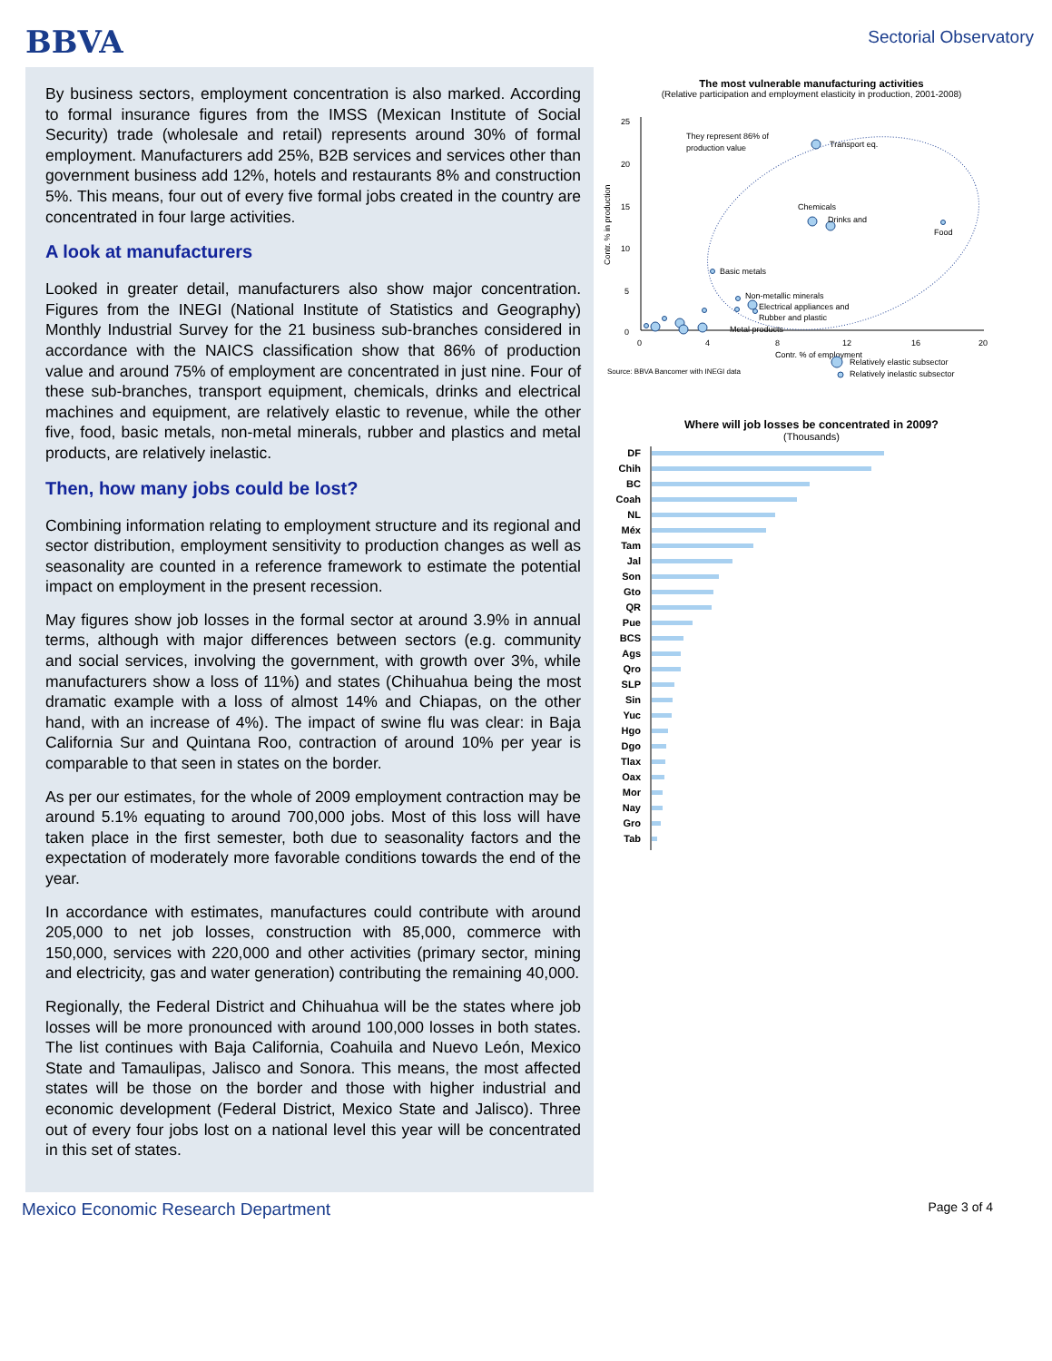BBVA
Sectorial Observatory
By business sectors, employment concentration is also marked. According to formal insurance figures from the IMSS (Mexican Institute of Social Security) trade (wholesale and retail) represents around 30% of formal employment. Manufacturers add 25%, B2B services and services other than government business add 12%, hotels and restaurants 8% and construction 5%. This means, four out of every five formal jobs created in the country are concentrated in four large activities.
A look at manufacturers
Looked in greater detail, manufacturers also show major concentration. Figures from the INEGI (National Institute of Statistics and Geography) Monthly Industrial Survey for the 21 business sub-branches considered in accordance with the NAICS classification show that 86% of production value and around 75% of employment are concentrated in just nine. Four of these sub-branches, transport equipment, chemicals, drinks and electrical machines and equipment, are relatively elastic to revenue, while the other five, food, basic metals, non-metal minerals, rubber and plastics and metal products, are relatively inelastic.
Then, how many jobs could be lost?
Combining information relating to employment structure and its regional and sector distribution, employment sensitivity to production changes as well as seasonality are counted in a reference framework to estimate the potential impact on employment in the present recession.
May figures show job losses in the formal sector at around 3.9% in annual terms, although with major differences between sectors (e.g. community and social services, involving the government, with growth over 3%, while manufacturers show a loss of 11%) and states (Chihuahua being the most dramatic example with a loss of almost 14% and Chiapas, on the other hand, with an increase of 4%). The impact of swine flu was clear: in Baja California Sur and Quintana Roo, contraction of around 10% per year is comparable to that seen in states on the border.
As per our estimates, for the whole of 2009 employment contraction may be around 5.1% equating to around 700,000 jobs. Most of this loss will have taken place in the first semester, both due to seasonality factors and the expectation of moderately more favorable conditions towards the end of the year.
In accordance with estimates, manufactures could contribute with around 205,000 to net job losses, construction with 85,000, commerce with 150,000, services with 220,000 and other activities (primary sector, mining and electricity, gas and water generation) contributing the remaining 40,000.
Regionally, the Federal District and Chihuahua will be the states where job losses will be more pronounced with around 100,000 losses in both states. The list continues with Baja California, Coahuila and Nuevo León, Mexico State and Tamaulipas, Jalisco and Sonora. This means, the most affected states will be those on the border and those with higher industrial and economic development (Federal District, Mexico State and Jalisco). Three out of every four jobs lost on a national level this year will be concentrated in this set of states.
The most vulnerable manufacturing activities
(Relative participation and employment elasticity in production, 2001-2008)
25
20
15
10
5
0
0
4
8
12
16
20
Contr. % in production
Contr. % of employment
They represent 86% of
production value
Transport eq.
Chemicals
Drinks and
Food
Basic metals
Non-metallic minerals
Electrical appliances and
Rubber and plastic
Metal products
Source: BBVA Bancomer with INEGI data
Relatively elastic subsector
Relatively inelastic subsector
Where will job losses be concentrated in 2009?
(Thousands)
DF
Chih
BC
Coah
NL
Méx
Tam
Jal
Son
Gto
QR
Pue
BCS
Ags
Qro
SLP
Sin
Yuc
Hgo
Dgo
Tlax
Oax
Mor
Nay
Gro
Tab
Mexico Economic Research Department Page 3 of 4